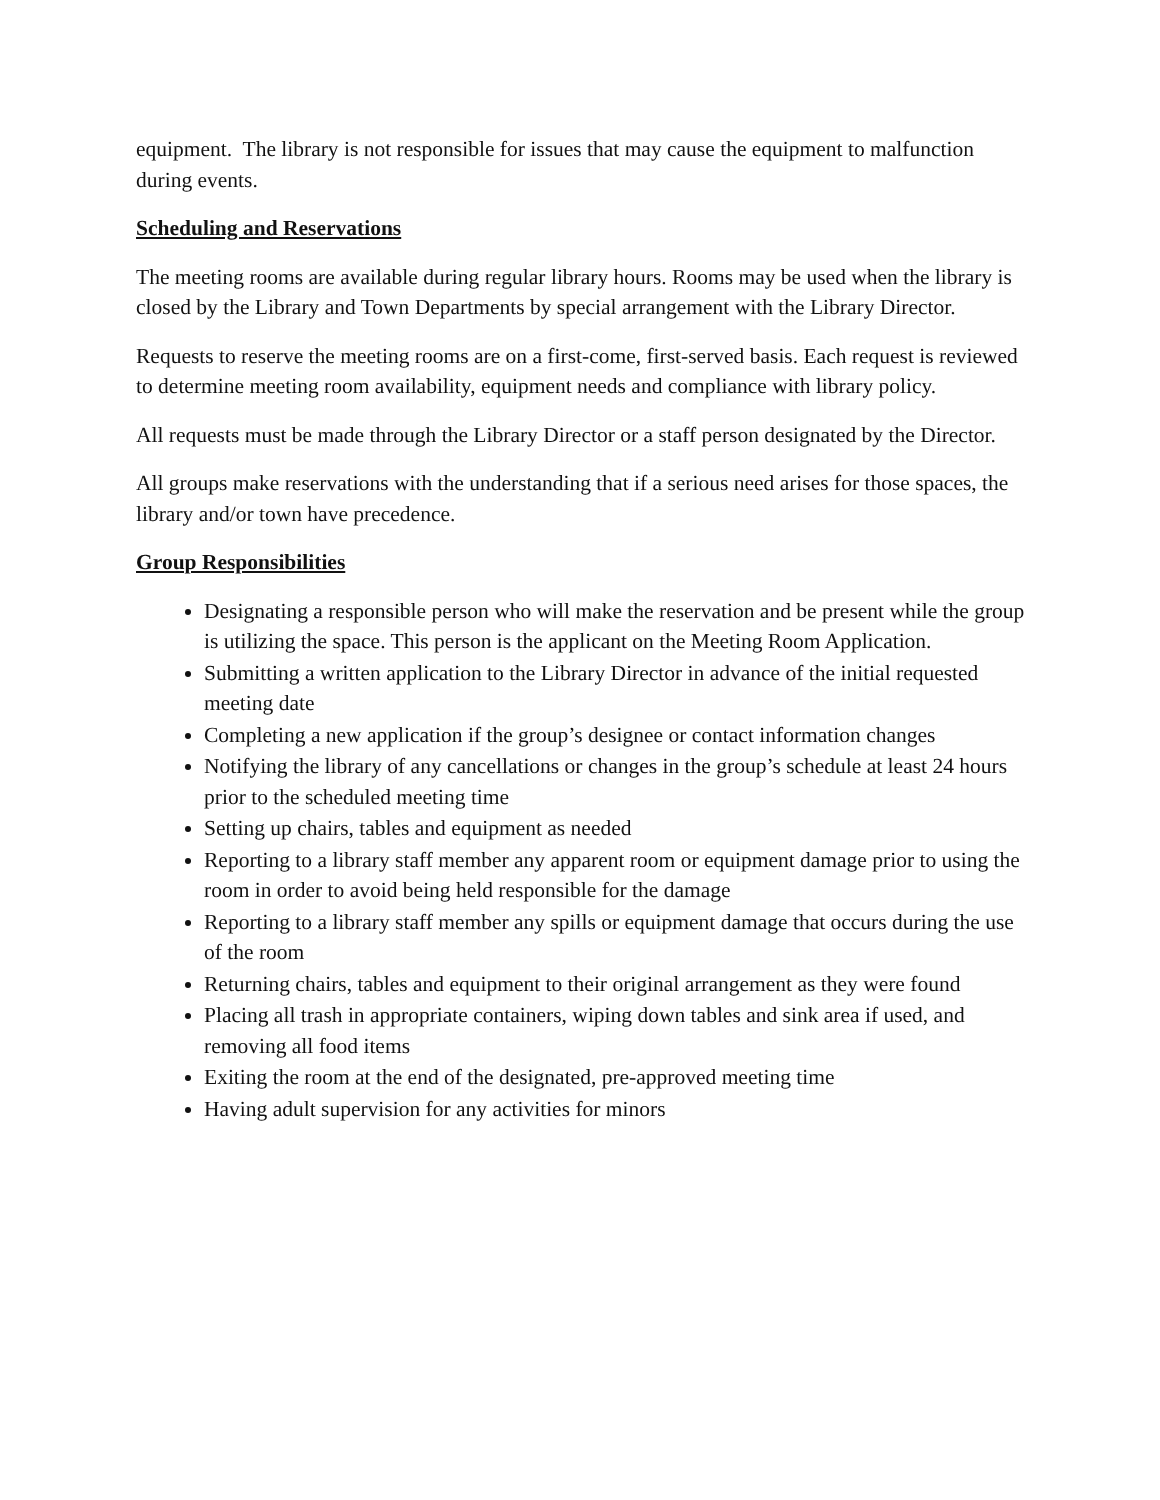equipment. The library is not responsible for issues that may cause the equipment to malfunction during events.
Scheduling and Reservations
The meeting rooms are available during regular library hours. Rooms may be used when the library is closed by the Library and Town Departments by special arrangement with the Library Director.
Requests to reserve the meeting rooms are on a first-come, first-served basis. Each request is reviewed to determine meeting room availability, equipment needs and compliance with library policy.
All requests must be made through the Library Director or a staff person designated by the Director.
All groups make reservations with the understanding that if a serious need arises for those spaces, the library and/or town have precedence.
Group Responsibilities
Designating a responsible person who will make the reservation and be present while the group is utilizing the space. This person is the applicant on the Meeting Room Application.
Submitting a written application to the Library Director in advance of the initial requested meeting date
Completing a new application if the group’s designee or contact information changes
Notifying the library of any cancellations or changes in the group’s schedule at least 24 hours prior to the scheduled meeting time
Setting up chairs, tables and equipment as needed
Reporting to a library staff member any apparent room or equipment damage prior to using the room in order to avoid being held responsible for the damage
Reporting to a library staff member any spills or equipment damage that occurs during the use of the room
Returning chairs, tables and equipment to their original arrangement as they were found
Placing all trash in appropriate containers, wiping down tables and sink area if used, and removing all food items
Exiting the room at the end of the designated, pre-approved meeting time
Having adult supervision for any activities for minors